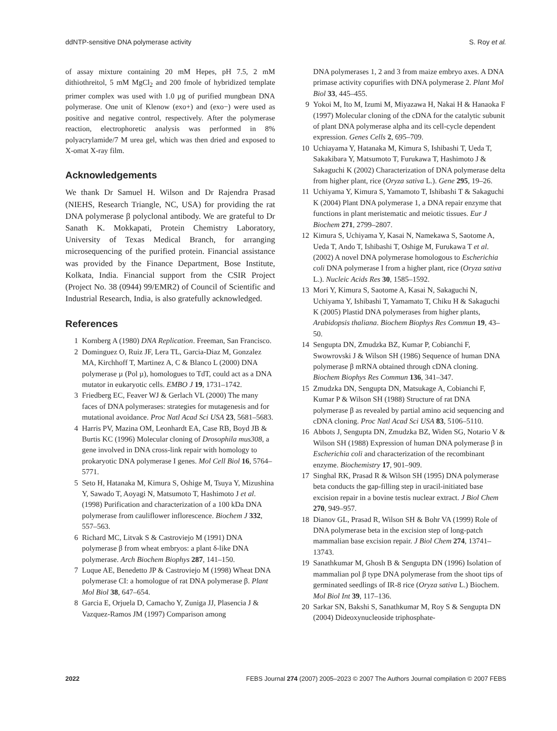ddNTP-sensitive DNA polymerase activity S. Roy et al.
of assay mixture containing 20 mM Hepes, pH 7.5, 2 mM dithiothreitol, 5 mM MgCl<sub>2</sub> and 200 fmole of hybridized template primer complex was used with 1.0 µg of purified mungbean DNA polymerase. One unit of Klenow (exo+) and (exo−) were used as positive and negative control, respectively. After the polymerase reaction, electrophoretic analysis was performed in 8% polyacrylamide/7 M urea gel, which was then dried and exposed to X-omat X-ray film.
Acknowledgements
We thank Dr Samuel H. Wilson and Dr Rajendra Prasad (NIEHS, Research Triangle, NC, USA) for providing the rat DNA polymerase β polyclonal antibody. We are grateful to Dr Sanath K. Mokkapati, Protein Chemistry Laboratory, University of Texas Medical Branch, for arranging microsequencing of the purified protein. Financial assistance was provided by the Finance Department, Bose Institute, Kolkata, India. Financial support from the CSIR Project (Project No. 38 (0944) 99/EMR2) of Council of Scientific and Industrial Research, India, is also gratefully acknowledged.
References
1 Kornberg A (1980) DNA Replication. Freeman, San Francisco.
2 Dominguez O, Ruiz JF, Lera TL, Garcia-Diaz M, Gonzalez MA, Kirchhoff T, Martinez A, C & Blanco L (2000) DNA polymerase µ (Pol µ), homologues to TdT, could act as a DNA mutator in eukaryotic cells. EMBO J 19, 1731–1742.
3 Friedberg EC, Feaver WJ & Gerlach VL (2000) The many faces of DNA polymerases: strategies for mutagenesis and for mutational avoidance. Proc Natl Acad Sci USA 23, 5681–5683.
4 Harris PV, Mazina OM, Leonhardt EA, Case RB, Boyd JB & Burtis KC (1996) Molecular cloning of Drosophila mus308, a gene involved in DNA cross-link repair with homology to prokaryotic DNA polymerase I genes. Mol Cell Biol 16, 5764–5771.
5 Seto H, Hatanaka M, Kimura S, Oshige M, Tsuya Y, Mizushina Y, Sawado T, Aoyagi N, Matsumoto T, Hashimoto J et al. (1998) Purification and characterization of a 100 kDa DNA polymerase from cauliflower inflorescence. Biochem J 332, 557–563.
6 Richard MC, Litvak S & Castroviejo M (1991) DNA polymerase β from wheat embryos: a plant δ-like DNA polymerase. Arch Biochem Biophys 287, 141–150.
7 Luque AE, Benedetto JP & Castroviejo M (1998) Wheat DNA polymerase CI: a homologue of rat DNA polymerase β. Plant Mol Biol 38, 647–654.
8 Garcia E, Orjuela D, Camacho Y, Zuniga JJ, Plasencia J & Vazquez-Ramos JM (1997) Comparison among
DNA polymerases 1, 2 and 3 from maize embryo axes. A DNA primase activity copurifies with DNA polymerase 2. Plant Mol Biol 33, 445–455.
9 Yokoi M, Ito M, Izumi M, Miyazawa H, Nakai H & Hanaoka F (1997) Molecular cloning of the cDNA for the catalytic subunit of plant DNA polymerase alpha and its cell-cycle dependent expression. Genes Cells 2, 695–709.
10 Uchiayama Y, Hatanaka M, Kimura S, Ishibashi T, Ueda T, Sakakibara Y, Matsumoto T, Furukawa T, Hashimoto J & Sakaguchi K (2002) Characterization of DNA polymerase delta from higher plant, rice (Oryza sativa L.). Gene 295, 19–26.
11 Uchiyama Y, Kimura S, Yamamoto T, Ishibashi T & Sakaguchi K (2004) Plant DNA polymerase 1, a DNA repair enzyme that functions in plant meristematic and meiotic tissues. Eur J Biochem 271, 2799–2807.
12 Kimura S, Uchiyama Y, Kasai N, Namekawa S, Saotome A, Ueda T, Ando T, Ishibashi T, Oshige M, Furukawa T et al. (2002) A novel DNA polymerase homologous to Escherichia coli DNA polymerase I from a higher plant, rice (Oryza sativa L.). Nucleic Acids Res 30, 1585–1592.
13 Mori Y, Kimura S, Saotome A, Kasai N, Sakaguchi N, Uchiyama Y, Ishibashi T, Yamamato T, Chiku H & Sakaguchi K (2005) Plastid DNA polymerases from higher plants, Arabidopsis thaliana. Biochem Biophys Res Commun 19, 43–50.
14 Sengupta DN, Zmudzka BZ, Kumar P, Cobianchi F, Swowrovski J & Wilson SH (1986) Sequence of human DNA polymerase β mRNA obtained through cDNA cloning. Biochem Biophys Res Commun 136, 341–347.
15 Zmudzka DN, Sengupta DN, Matsukage A, Cobianchi F, Kumar P & Wilson SH (1988) Structure of rat DNA polymerase β as revealed by partial amino acid sequencing and cDNA cloning. Proc Natl Acad Sci USA 83, 5106–5110.
16 Abbots J, Sengupta DN, Zmudzka BZ, Widen SG, Notario V & Wilson SH (1988) Expression of human DNA polymerase β in Escherichia coli and characterization of the recombinant enzyme. Biochemistry 17, 901–909.
17 Singhal RK, Prasad R & Wilson SH (1995) DNA polymerase beta conducts the gap-filling step in uracil-initiated base excision repair in a bovine testis nuclear extract. J Biol Chem 270, 949–957.
18 Dianov GL, Prasad R, Wilson SH & Bohr VA (1999) Role of DNA polymerase beta in the excision step of long-patch mammalian base excision repair. J Biol Chem 274, 13741–13743.
19 Sanathkumar M, Ghosh B & Sengupta DN (1996) Isolation of mammalian pol β type DNA polymerase from the shoot tips of germinated seedlings of IR-8 rice (Oryza sativa L.) Biochem. Mol Biol Int 39, 117–136.
20 Sarkar SN, Bakshi S, Sanathkumar M, Roy S & Sengupta DN (2004) Dideoxynucleoside triphosphate-
2022 FEBS Journal 274 (2007) 2005–2023 © 2007 The Authors Journal compilation © 2007 FEBS